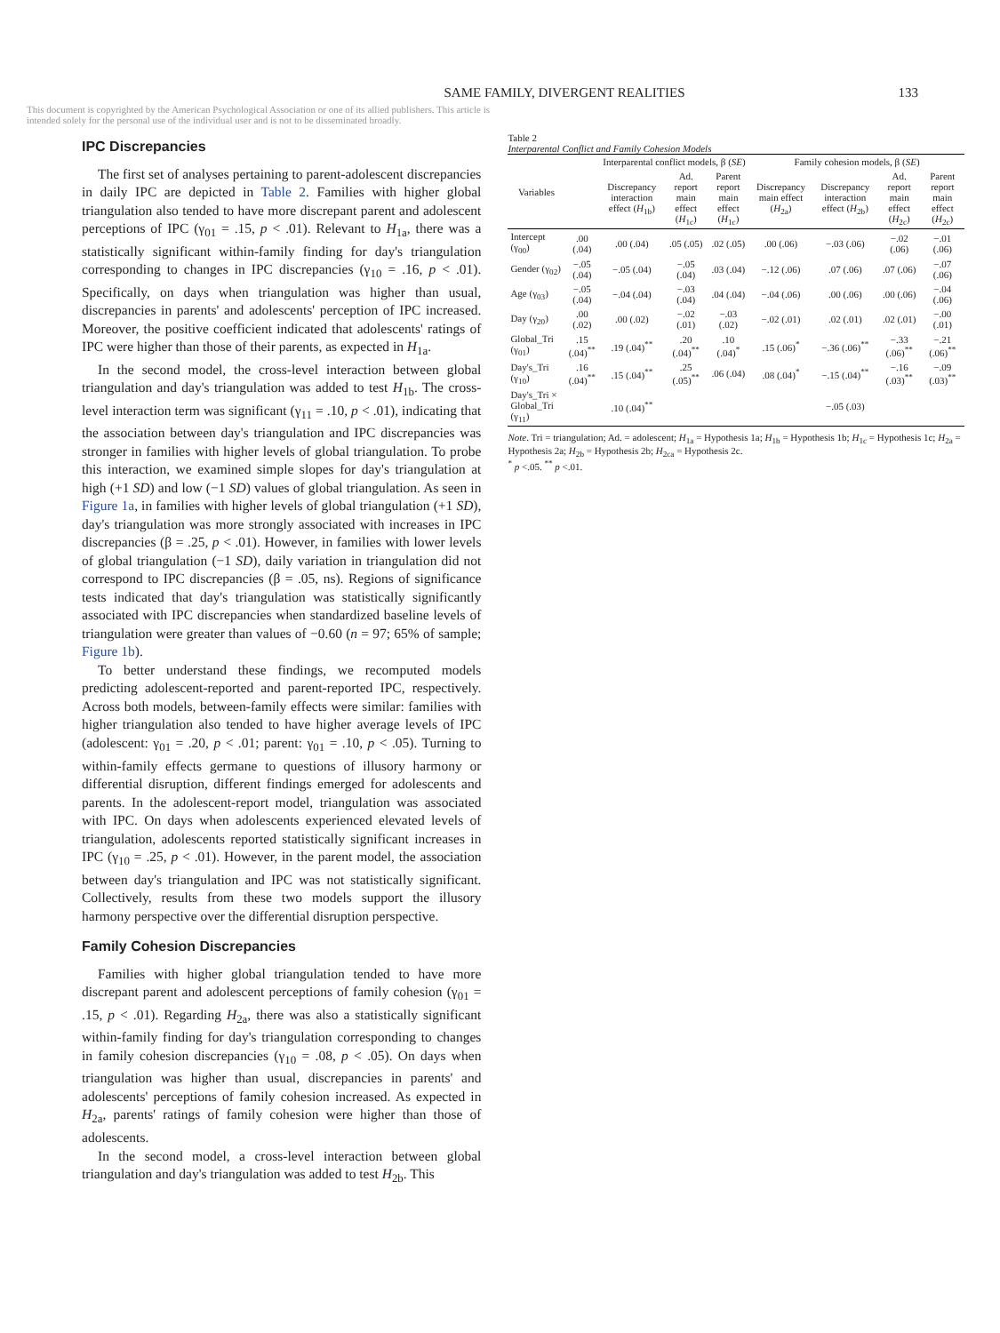SAME FAMILY, DIVERGENT REALITIES 133
This document is copyrighted by the American Psychological Association or one of its allied publishers. This article is intended solely for the personal use of the individual user and is not to be disseminated broadly.
IPC Discrepancies
The first set of analyses pertaining to parent-adolescent discrepancies in daily IPC are depicted in Table 2. Families with higher global triangulation also tended to have more discrepant parent and adolescent perceptions of IPC (γ<sub>01</sub> = .15, p < .01). Relevant to H<sub>1a</sub>, there was a statistically significant within-family finding for day's triangulation corresponding to changes in IPC discrepancies (γ<sub>10</sub> = .16, p < .01). Specifically, on days when triangulation was higher than usual, discrepancies in parents' and adolescents' perception of IPC increased. Moreover, the positive coefficient indicated that adolescents' ratings of IPC were higher than those of their parents, as expected in H<sub>1a</sub>.
In the second model, the cross-level interaction between global triangulation and day's triangulation was added to test H<sub>1b</sub>. The cross-level interaction term was significant (γ<sub>11</sub> = .10, p < .01), indicating that the association between day's triangulation and IPC discrepancies was stronger in families with higher levels of global triangulation. To probe this interaction, we examined simple slopes for day's triangulation at high (+1 SD) and low (−1 SD) values of global triangulation. As seen in Figure 1a, in families with higher levels of global triangulation (+1 SD), day's triangulation was more strongly associated with increases in IPC discrepancies (β = .25, p < .01). However, in families with lower levels of global triangulation (−1 SD), daily variation in triangulation did not correspond to IPC discrepancies (β = .05, ns). Regions of significance tests indicated that day's triangulation was statistically significantly associated with IPC discrepancies when standardized baseline levels of triangulation were greater than values of −0.60 (n = 97; 65% of sample; Figure 1b).
To better understand these findings, we recomputed models predicting adolescent-reported and parent-reported IPC, respectively. Across both models, between-family effects were similar: families with higher triangulation also tended to have higher average levels of IPC (adolescent: γ<sub>01</sub> = .20, p < .01; parent: γ<sub>01</sub> = .10, p < .05). Turning to within-family effects germane to questions of illusory harmony or differential disruption, different findings emerged for adolescents and parents. In the adolescent-report model, triangulation was associated with IPC. On days when adolescents experienced elevated levels of triangulation, adolescents reported statistically significant increases in IPC (γ<sub>10</sub> = .25, p < .01). However, in the parent model, the association between day's triangulation and IPC was not statistically significant. Collectively, results from these two models support the illusory harmony perspective over the differential disruption perspective.
Family Cohesion Discrepancies
Families with higher global triangulation tended to have more discrepant parent and adolescent perceptions of family cohesion (γ<sub>01</sub> = .15, p < .01). Regarding H<sub>2a</sub>, there was also a statistically significant within-family finding for day's triangulation corresponding to changes in family cohesion discrepancies (γ<sub>10</sub> = .08, p < .05). On days when triangulation was higher than usual, discrepancies in parents' and adolescents' perceptions of family cohesion increased. As expected in H<sub>2a</sub>, parents' ratings of family cohesion were higher than those of adolescents.
In the second model, a cross-level interaction between global triangulation and day's triangulation was added to test H<sub>2b</sub>. This
Table 2
Interparental Conflict and Family Cohesion Models
| Variables | | Interparental conflict models, β ( SE ) | | | Family cohesion models, β ( SE ) | | | |
| --- | --- | --- | --- | --- | --- | --- | --- | --- |
| | | Discrepancy interaction effect ( H<sub>1b</sub>) | Ad. report main effect ( H<sub>1c</sub>) | Parent report main effect ( H<sub>1c</sub>) | Discrepancy main effect ( H<sub>2a</sub>) | Discrepancy interaction effect ( H<sub>2b</sub>) | Ad. report main effect ( H<sub>2c</sub>) | Parent report main effect ( H<sub>2c</sub>) |
| Intercept (γ<sub>00</sub>) | .00 (.04) | .00 (.04) | .05 (.05) | .02 (.05) | .00 (.06) | −.03 (.06) | −.02 (.06) | −.01 (.06) |
| Gender (γ<sub>02</sub>) | −.05 (.04) | −.05 (.04) | −.05 (.04) | .03 (.04) | −.12 (.06) | .07 (.06) | .07 (.06) | −.07 (.06) |
| Age (γ<sub>03</sub>) | −.05 (.04) | −.04 (.04) | −.03 (.04) | .04 (.04) | −.04 (.06) | .00 (.06) | .00 (.06) | −.04 (.06) |
| Day (γ<sub>20</sub>) | .00 (.02) | .00 (.02) | −.02 (.01) | −.03 (.02) | −.02 (.01) | .02 (.01) | .02 (.01) | −.00 (.01) |
| Global_Tri (γ<sub>01</sub>) | .15 (.04)<sup>**</sup> | .19 (.04)<sup>**</sup> | .20 (.04)<sup>**</sup> | .10 (.04)<sup>*</sup> | .15 (.06)<sup>*</sup> | −.36 (.06)<sup>**</sup> | −.33 (.06)<sup>**</sup> | −.21 (.06)<sup>**</sup> |
| Day's_Tri (γ<sub>10</sub>) | .16 (.04)<sup>**</sup> | .15 (.04)<sup>**</sup> | .25 (.05)<sup>**</sup> | .06 (.04) | .08 (.04)<sup>*</sup> | −.15 (.04)<sup>**</sup> | −.16 (.03)<sup>**</sup> | −.09 (.03)<sup>**</sup> |
| Day's_Tri × Global_Tri (γ<sub>11</sub>) | | .10 (.04)<sup>**</sup> | | | | −.05 (.03) | | |
Note. Tri = triangulation; Ad. = adolescent; H<sub>1a</sub> = Hypothesis 1a; H<sub>1b</sub> = Hypothesis 1b; H<sub>1c</sub> = Hypothesis 1c; H<sub>2a</sub> = Hypothesis 2a; H<sub>2b</sub> = Hypothesis 2b; H<sub>2ca</sub> = Hypothesis 2c.
<sup>*</sup> p <.05. <sup>**</sup> p <.01.